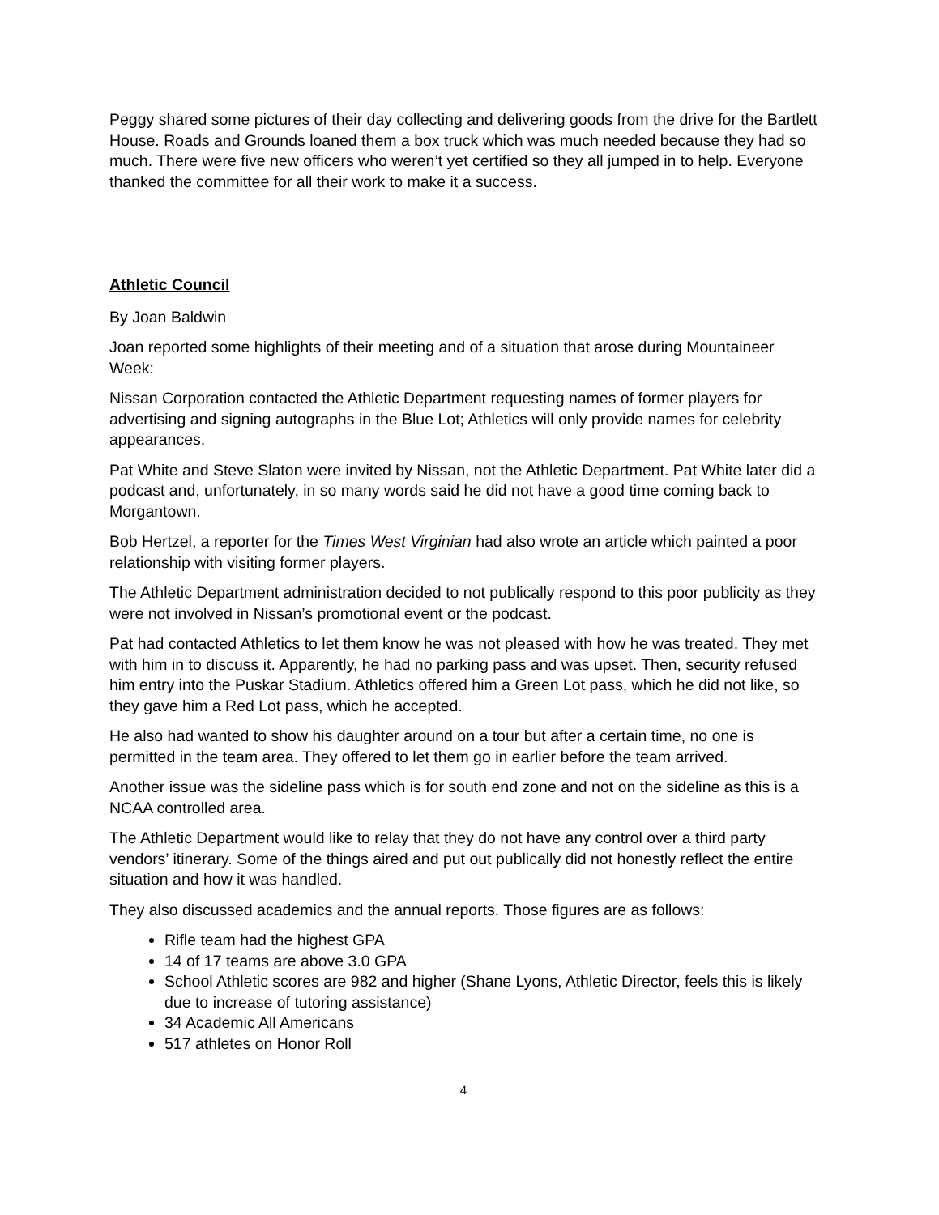Peggy shared some pictures of their day collecting and delivering goods from the drive for the Bartlett House. Roads and Grounds loaned them a box truck which was much needed because they had so much. There were five new officers who weren’t yet certified so they all jumped in to help. Everyone thanked the committee for all their work to make it a success.
Athletic Council
By Joan Baldwin
Joan reported some highlights of their meeting and of a situation that arose during Mountaineer Week:
Nissan Corporation contacted the Athletic Department requesting names of former players for advertising and signing autographs in the Blue Lot; Athletics will only provide names for celebrity appearances.
Pat White and Steve Slaton were invited by Nissan, not the Athletic Department. Pat White later did a podcast and, unfortunately, in so many words said he did not have a good time coming back to Morgantown.
Bob Hertzel, a reporter for the Times West Virginian had also wrote an article which painted a poor relationship with visiting former players.
The Athletic Department administration decided to not publically respond to this poor publicity as they were not involved in Nissan’s promotional event or the podcast.
Pat had contacted Athletics to let them know he was not pleased with how he was treated. They met with him in to discuss it. Apparently, he had no parking pass and was upset. Then, security refused him entry into the Puskar Stadium. Athletics offered him a Green Lot pass, which he did not like, so they gave him a Red Lot pass, which he accepted.
He also had wanted to show his daughter around on a tour but after a certain time, no one is permitted in the team area. They offered to let them go in earlier before the team arrived.
Another issue was the sideline pass which is for south end zone and not on the sideline as this is a NCAA controlled area.
The Athletic Department would like to relay that they do not have any control over a third party vendors’ itinerary. Some of the things aired and put out publically did not honestly reflect the entire situation and how it was handled.
They also discussed academics and the annual reports. Those figures are as follows:
Rifle team had the highest GPA
14 of 17 teams are above 3.0 GPA
School Athletic scores are 982 and higher (Shane Lyons, Athletic Director, feels this is likely due to increase of tutoring assistance)
34 Academic All Americans
517 athletes on Honor Roll
4